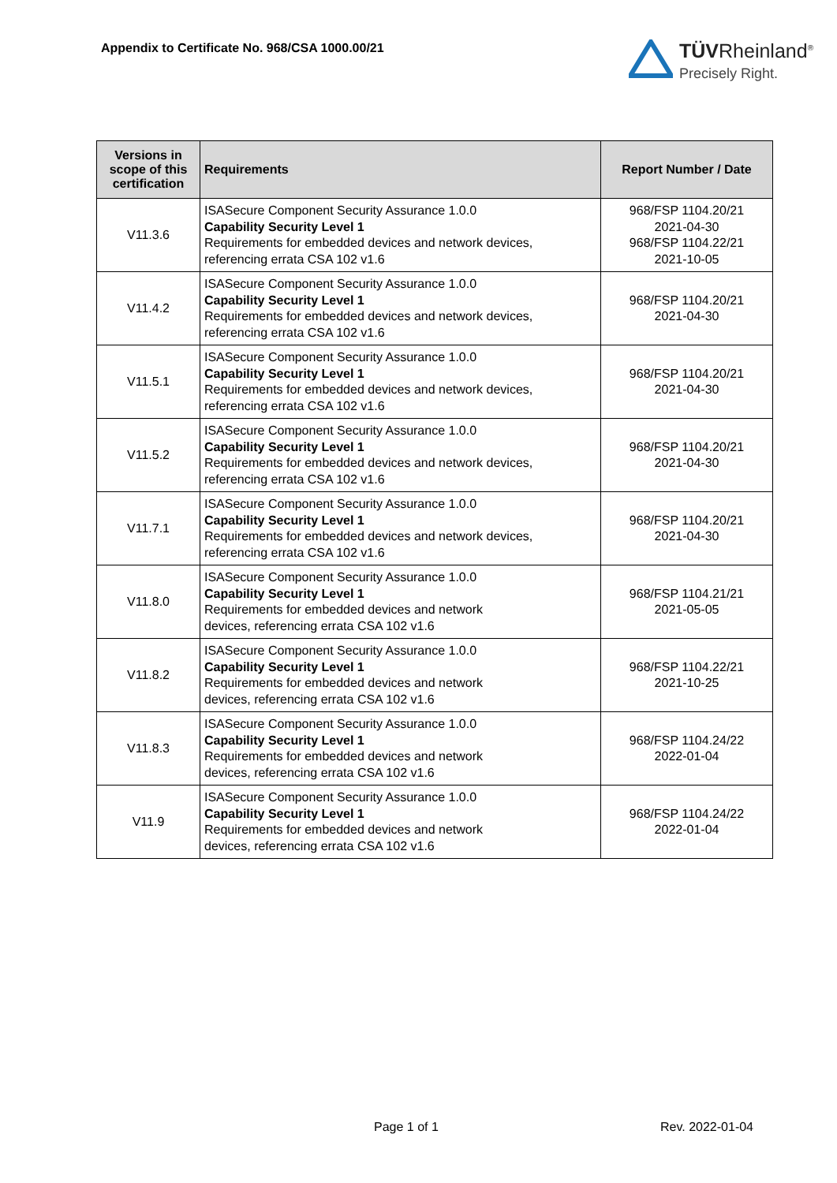Appendix to Certificate No. 968/CSA 1000.00/21
TÜVRheinland<sup>®</sup>
Precisely Right.
| Versions in scope of this certification | Requirements | Report Number / Date |
| --- | --- | --- |
| V11.3.6 | ISASecure Component Security Assurance 1.0.0 Capability Security Level 1 Requirements for embedded devices and network devices, referencing errata CSA 102 v1.6 | 968/FSP 1104.20/21 2021-04-30 968/FSP 1104.22/21 2021-10-05 |
| V11.4.2 | ISASecure Component Security Assurance 1.0.0 Capability Security Level 1 Requirements for embedded devices and network devices, referencing errata CSA 102 v1.6 | 968/FSP 1104.20/21 2021-04-30 |
| V11.5.1 | ISASecure Component Security Assurance 1.0.0 Capability Security Level 1 Requirements for embedded devices and network devices, referencing errata CSA 102 v1.6 | 968/FSP 1104.20/21 2021-04-30 |
| V11.5.2 | ISASecure Component Security Assurance 1.0.0 Capability Security Level 1 Requirements for embedded devices and network devices, referencing errata CSA 102 v1.6 | 968/FSP 1104.20/21 2021-04-30 |
| V11.7.1 | ISASecure Component Security Assurance 1.0.0 Capability Security Level 1 Requirements for embedded devices and network devices, referencing errata CSA 102 v1.6 | 968/FSP 1104.20/21 2021-04-30 |
| V11.8.0 | ISASecure Component Security Assurance 1.0.0 Capability Security Level 1 Requirements for embedded devices and network devices, referencing errata CSA 102 v1.6 | 968/FSP 1104.21/21 2021-05-05 |
| V11.8.2 | ISASecure Component Security Assurance 1.0.0 Capability Security Level 1 Requirements for embedded devices and network devices, referencing errata CSA 102 v1.6 | 968/FSP 1104.22/21 2021-10-25 |
| V11.8.3 | ISASecure Component Security Assurance 1.0.0 Capability Security Level 1 Requirements for embedded devices and network devices, referencing errata CSA 102 v1.6 | 968/FSP 1104.24/22 2022-01-04 |
| V11.9 | ISASecure Component Security Assurance 1.0.0 Capability Security Level 1 Requirements for embedded devices and network devices, referencing errata CSA 102 v1.6 | 968/FSP 1104.24/22 2022-01-04 |
Page 1 of 1 Rev. 2022-01-04